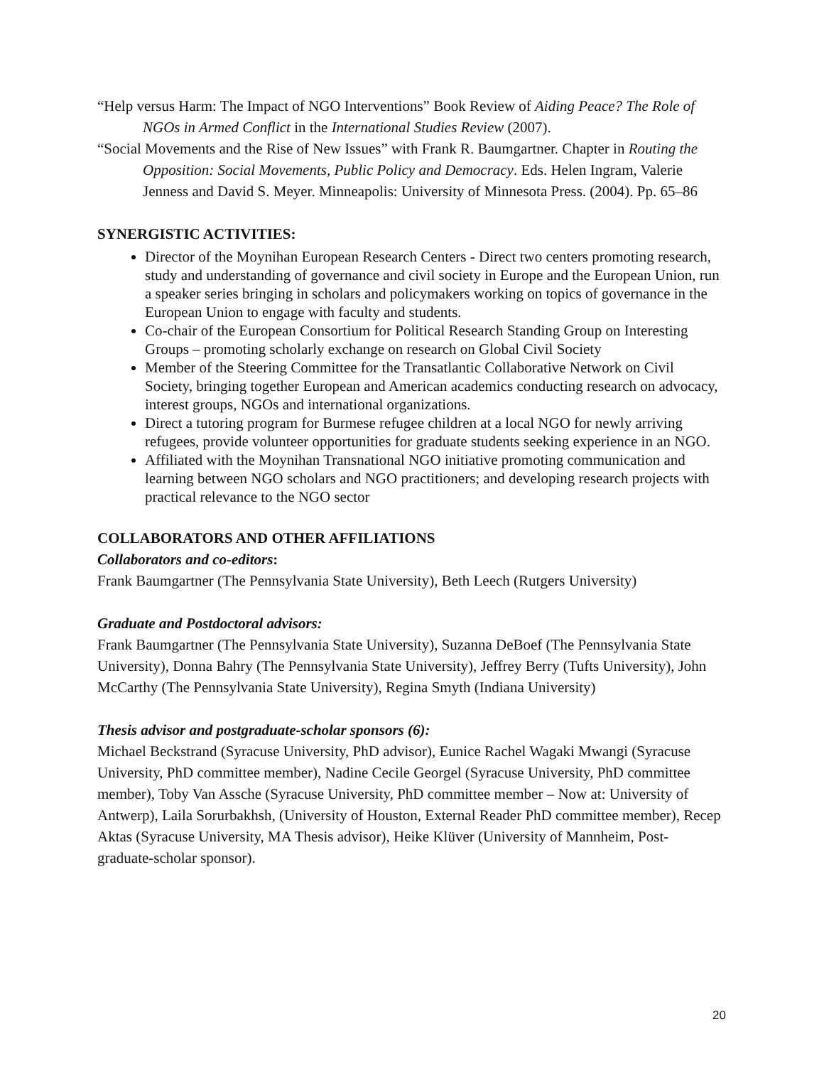“Help versus Harm: The Impact of NGO Interventions” Book Review of Aiding Peace? The Role of NGOs in Armed Conflict in the International Studies Review (2007).
“Social Movements and the Rise of New Issues” with Frank R. Baumgartner. Chapter in Routing the Opposition: Social Movements, Public Policy and Democracy. Eds. Helen Ingram, Valerie Jenness and David S. Meyer. Minneapolis: University of Minnesota Press. (2004). Pp. 65–86
SYNERGISTIC ACTIVITIES:
Director of the Moynihan European Research Centers - Direct two centers promoting research, study and understanding of governance and civil society in Europe and the European Union, run a speaker series bringing in scholars and policymakers working on topics of governance in the European Union to engage with faculty and students.
Co-chair of the European Consortium for Political Research Standing Group on Interesting Groups – promoting scholarly exchange on research on Global Civil Society
Member of the Steering Committee for the Transatlantic Collaborative Network on Civil Society, bringing together European and American academics conducting research on advocacy, interest groups, NGOs and international organizations.
Direct a tutoring program for Burmese refugee children at a local NGO for newly arriving refugees, provide volunteer opportunities for graduate students seeking experience in an NGO.
Affiliated with the Moynihan Transnational NGO initiative promoting communication and learning between NGO scholars and NGO practitioners; and developing research projects with practical relevance to the NGO sector
COLLABORATORS AND OTHER AFFILIATIONS
Collaborators and co-editors:
Frank Baumgartner (The Pennsylvania State University), Beth Leech (Rutgers University)
Graduate and Postdoctoral advisors:
Frank Baumgartner (The Pennsylvania State University), Suzanna DeBoef (The Pennsylvania State University), Donna Bahry (The Pennsylvania State University), Jeffrey Berry (Tufts University), John McCarthy (The Pennsylvania State University), Regina Smyth (Indiana University)
Thesis advisor and postgraduate-scholar sponsors (6):
Michael Beckstrand (Syracuse University, PhD advisor), Eunice Rachel Wagaki Mwangi (Syracuse University, PhD committee member), Nadine Cecile Georgel (Syracuse University, PhD committee member), Toby Van Assche (Syracuse University, PhD committee member – Now at: University of Antwerp), Laila Sorurbakhsh, (University of Houston, External Reader PhD committee member), Recep Aktas (Syracuse University, MA Thesis advisor), Heike Klüver (University of Mannheim, Post-graduate-scholar sponsor).
20